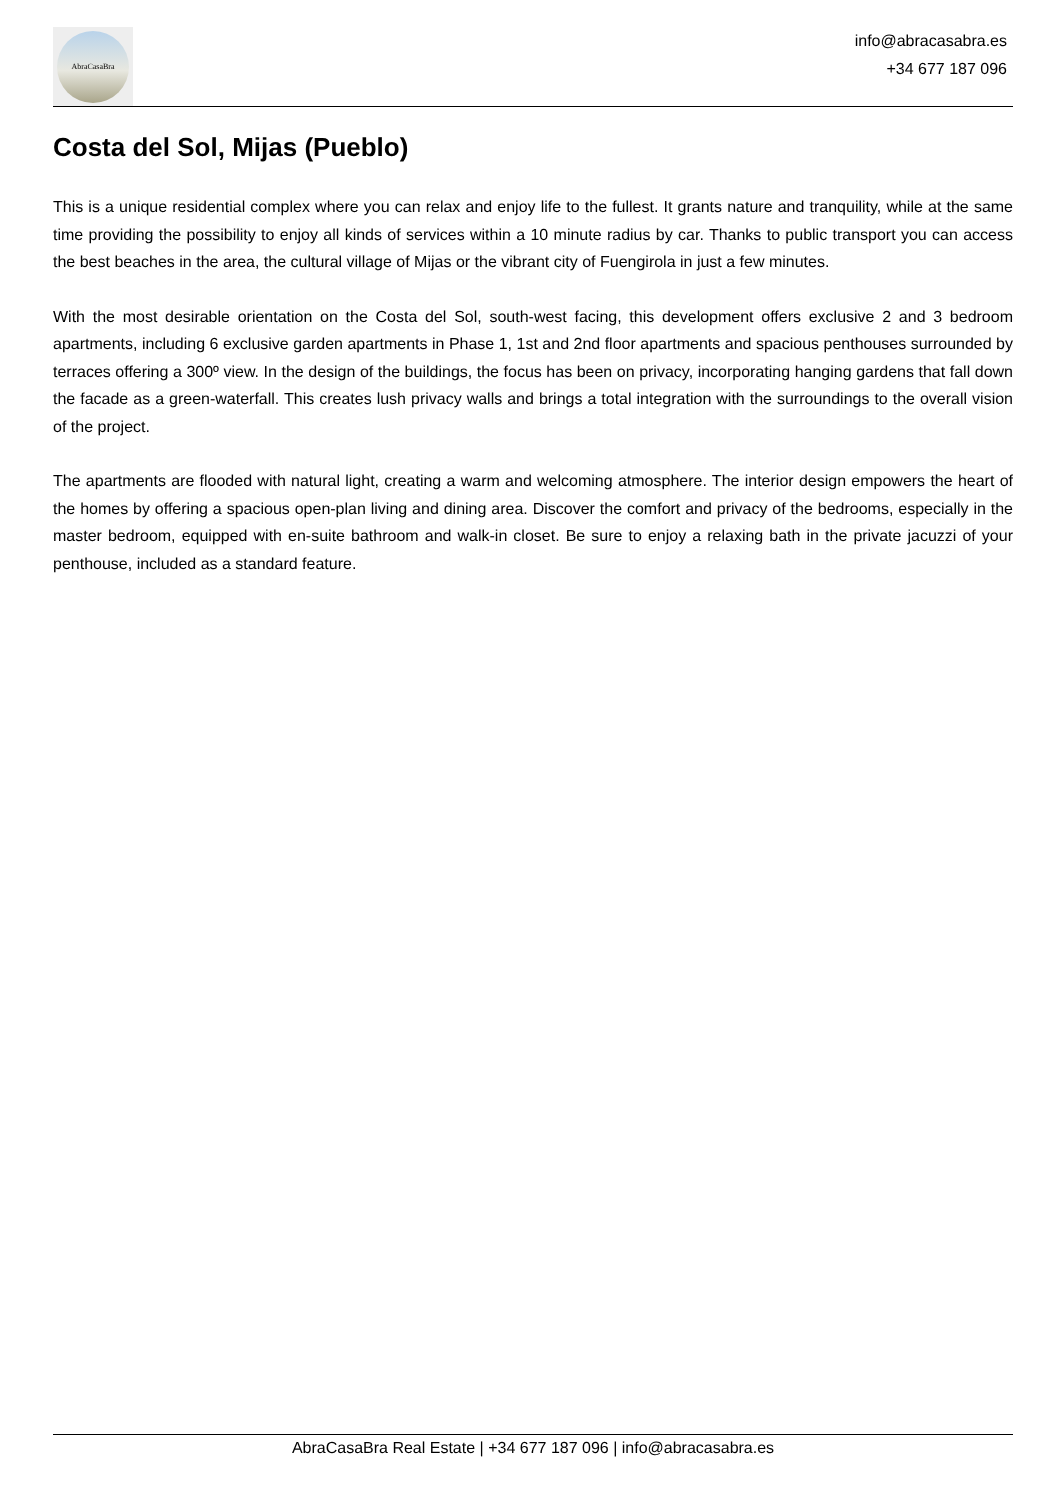AbraCasaBra
info@abracasabra.es
+34 677 187 096
Costa del Sol, Mijas (Pueblo)
This is a unique residential complex where you can relax and enjoy life to the fullest. It grants nature and tranquility, while at the same time providing the possibility to enjoy all kinds of services within a 10 minute radius by car. Thanks to public transport you can access the best beaches in the area, the cultural village of Mijas or the vibrant city of Fuengirola in just a few minutes.
With the most desirable orientation on the Costa del Sol, south-west facing, this development offers exclusive 2 and 3 bedroom apartments, including 6 exclusive garden apartments in Phase 1, 1st and 2nd floor apartments and spacious penthouses surrounded by terraces offering a 300º view. In the design of the buildings, the focus has been on privacy, incorporating hanging gardens that fall down the facade as a green-waterfall. This creates lush privacy walls and brings a total integration with the surroundings to the overall vision of the project.
The apartments are flooded with natural light, creating a warm and welcoming atmosphere. The interior design empowers the heart of the homes by offering a spacious open-plan living and dining area. Discover the comfort and privacy of the bedrooms, especially in the master bedroom, equipped with en-suite bathroom and walk-in closet. Be sure to enjoy a relaxing bath in the private jacuzzi of your penthouse, included as a standard feature.
AbraCasaBra Real Estate | +34 677 187 096 | info@abracasabra.es